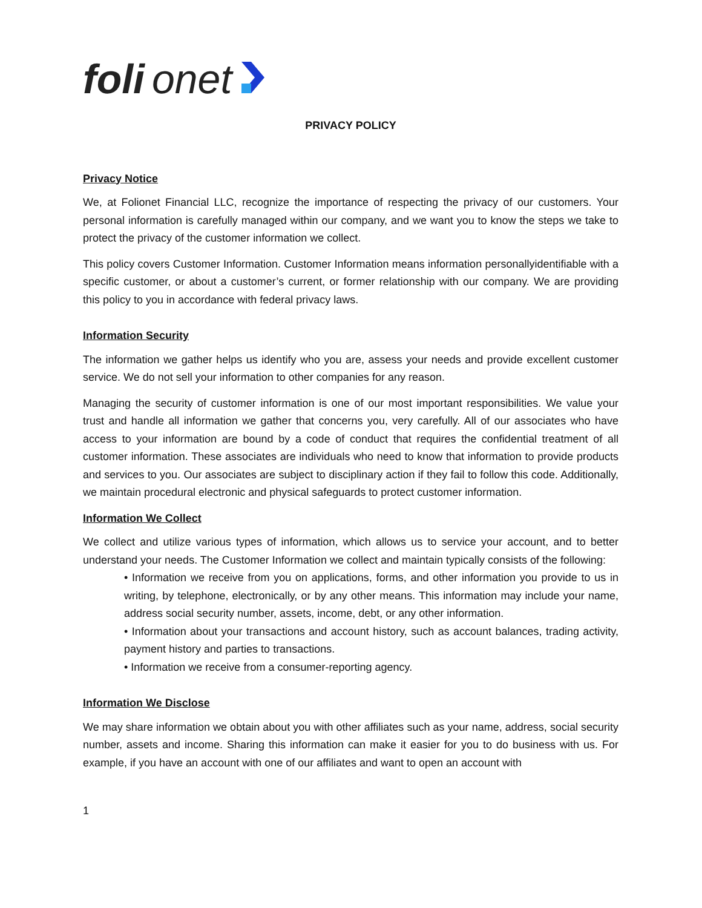foli onet
PRIVACY POLICY
Privacy Notice
We, at Folionet Financial LLC, recognize the importance of respecting the privacy of our customers. Your personal information is carefully managed within our company, and we want you to know the steps we take to protect the privacy of the customer information we collect.
This policy covers Customer Information. Customer Information means information personallyidentifiable with a specific customer, or about a customer’s current, or former relationship with our company. We are providing this policy to you in accordance with federal privacy laws.
Information Security
The information we gather helps us identify who you are, assess your needs and provide excellent customer service. We do not sell your information to other companies for any reason.
Managing the security of customer information is one of our most important responsibilities. We value your trust and handle all information we gather that concerns you, very carefully. All of our associates who have access to your information are bound by a code of conduct that requires the confidential treatment of all customer information. These associates are individuals who need to know that information to provide products and services to you. Our associates are subject to disciplinary action if they fail to follow this code. Additionally, we maintain procedural electronic and physical safeguards to protect customer information.
Information We Collect
We collect and utilize various types of information, which allows us to service your account, and to better understand your needs. The Customer Information we collect and maintain typically consists of the following:
• Information we receive from you on applications, forms, and other information you provide to us in writing, by telephone, electronically, or by any other means. This information may include your name, address social security number, assets, income, debt, or any other information.
• Information about your transactions and account history, such as account balances, trading activity, payment history and parties to transactions.
• Information we receive from a consumer-reporting agency.
Information We Disclose
We may share information we obtain about you with other affiliates such as your name, address, social security number, assets and income. Sharing this information can make it easier for you to do business with us. For example, if you have an account with one of our affiliates and want to open an account with
1